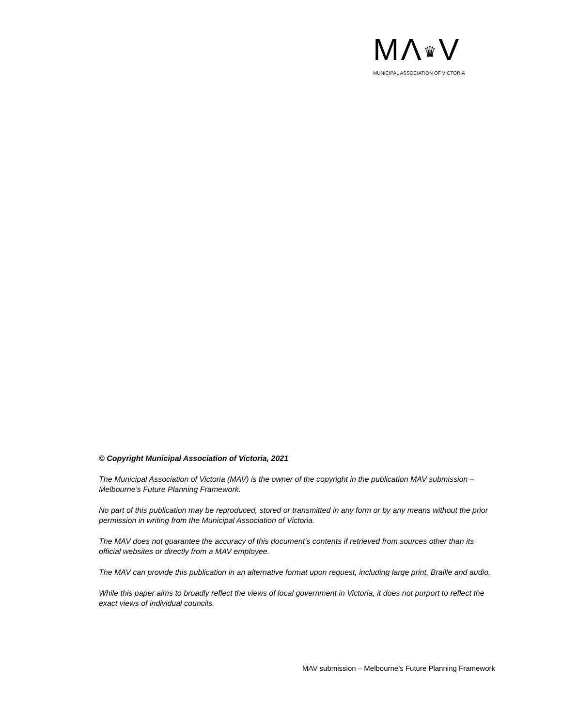MΛ♛V
MUNICIPAL ASSOCIATION OF VICTORIA
© Copyright Municipal Association of Victoria, 2021
The Municipal Association of Victoria (MAV) is the owner of the copyright in the publication MAV submission – Melbourne’s Future Planning Framework.
No part of this publication may be reproduced, stored or transmitted in any form or by any means without the prior permission in writing from the Municipal Association of Victoria.
The MAV does not guarantee the accuracy of this document's contents if retrieved from sources other than its official websites or directly from a MAV employee.
The MAV can provide this publication in an alternative format upon request, including large print, Braille and audio.
While this paper aims to broadly reflect the views of local government in Victoria, it does not purport to reflect the exact views of individual councils.
MAV submission – Melbourne’s Future Planning Framework